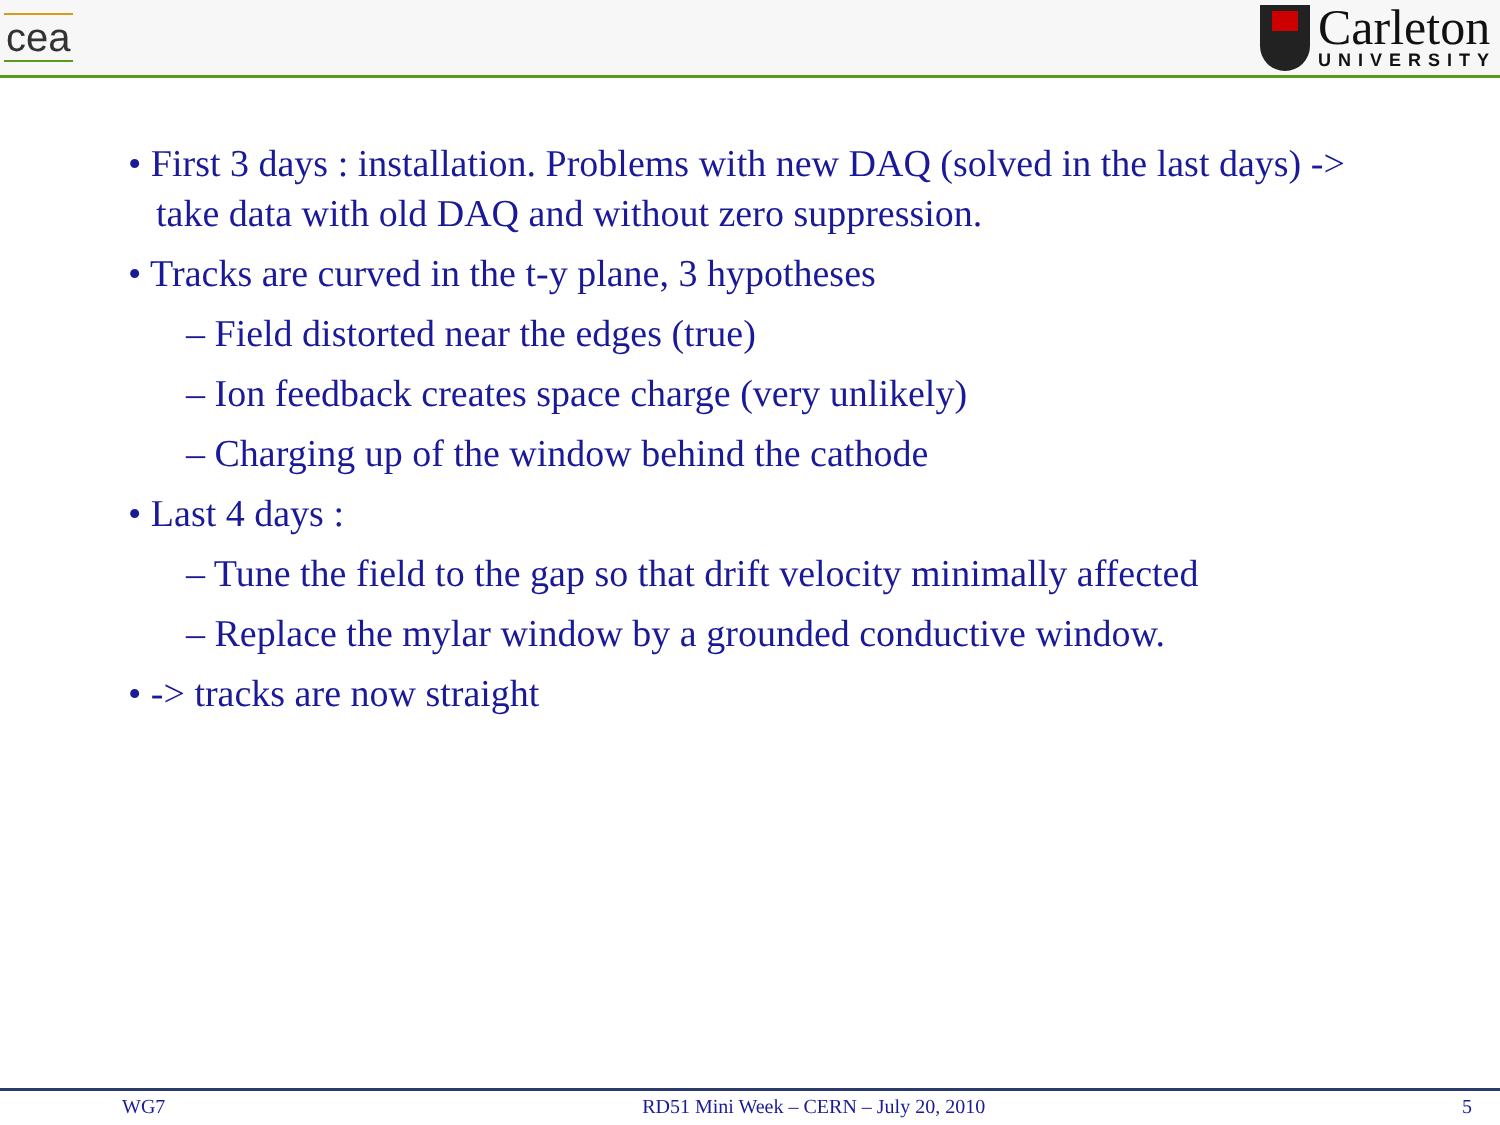cea
Carleton
UNIVERSITY
• First 3 days : installation. Problems with new DAQ (solved in the last days) -> take data with old DAQ and without zero suppression.
• Tracks are curved in the t-y plane, 3 hypotheses
– Field distorted near the edges (true)
– Ion feedback creates space charge (very unlikely)
– Charging up of the window behind the cathode
• Last 4 days :
– Tune the field to the gap so that drift velocity minimally affected
– Replace the mylar window by a grounded conductive window.
• -> tracks are now straight
WG7 RD51 Mini Week – CERN – July 20, 2010 5